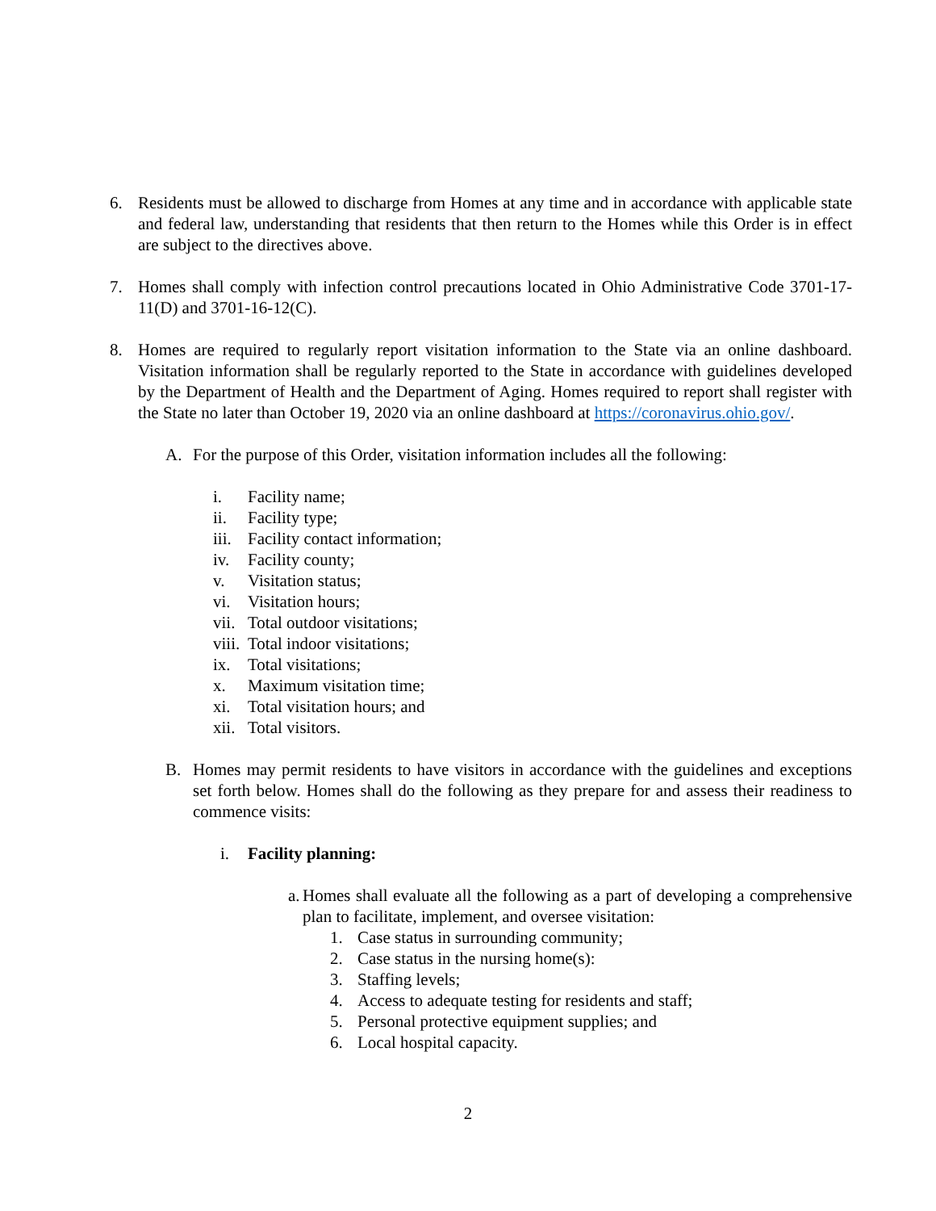6. Residents must be allowed to discharge from Homes at any time and in accordance with applicable state and federal law, understanding that residents that then return to the Homes while this Order is in effect are subject to the directives above.
7. Homes shall comply with infection control precautions located in Ohio Administrative Code 3701-17-11(D) and 3701-16-12(C).
8. Homes are required to regularly report visitation information to the State via an online dashboard. Visitation information shall be regularly reported to the State in accordance with guidelines developed by the Department of Health and the Department of Aging. Homes required to report shall register with the State no later than October 19, 2020 via an online dashboard at https://coronavirus.ohio.gov/.
A. For the purpose of this Order, visitation information includes all the following:
i. Facility name;
ii. Facility type;
iii. Facility contact information;
iv. Facility county;
v. Visitation status;
vi. Visitation hours;
vii. Total outdoor visitations;
viii. Total indoor visitations;
ix. Total visitations;
x. Maximum visitation time;
xi. Total visitation hours; and
xii. Total visitors.
B. Homes may permit residents to have visitors in accordance with the guidelines and exceptions set forth below. Homes shall do the following as they prepare for and assess their readiness to commence visits:
i. Facility planning:
a. Homes shall evaluate all the following as a part of developing a comprehensive plan to facilitate, implement, and oversee visitation:
1. Case status in surrounding community;
2. Case status in the nursing home(s):
3. Staffing levels;
4. Access to adequate testing for residents and staff;
5. Personal protective equipment supplies; and
6. Local hospital capacity.
2